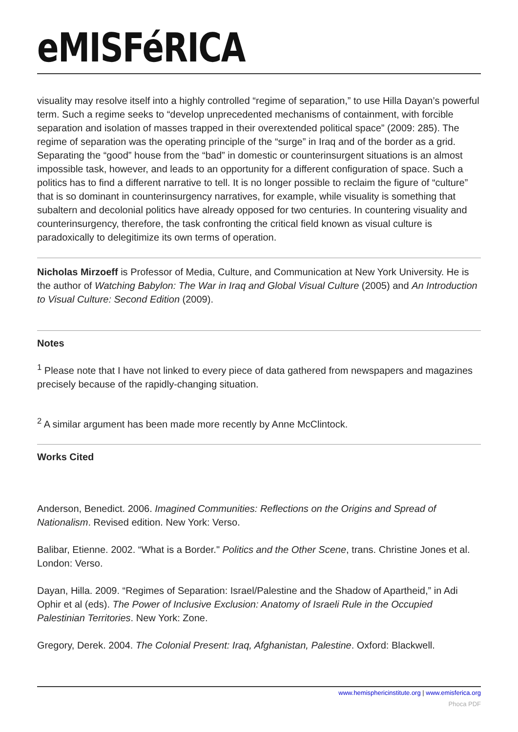eMISFéRICA
visuality may resolve itself into a highly controlled “regime of separation,” to use Hilla Dayan’s powerful term. Such a regime seeks to “develop unprecedented mechanisms of containment, with forcible separation and isolation of masses trapped in their overextended political space” (2009: 285). The regime of separation was the operating principle of the “surge” in Iraq and of the border as a grid. Separating the “good” house from the “bad” in domestic or counterinsurgent situations is an almost impossible task, however, and leads to an opportunity for a different configuration of space. Such a politics has to find a different narrative to tell. It is no longer possible to reclaim the figure of “culture” that is so dominant in counterinsurgency narratives, for example, while visuality is something that subaltern and decolonial politics have already opposed for two centuries. In countering visuality and counterinsurgency, therefore, the task confronting the critical field known as visual culture is paradoxically to delegitimize its own terms of operation.
Nicholas Mirzoeff is Professor of Media, Culture, and Communication at New York University. He is the author of Watching Babylon: The War in Iraq and Global Visual Culture (2005) and An Introduction to Visual Culture: Second Edition (2009).
Notes
<sup>1</sup> Please note that I have not linked to every piece of data gathered from newspapers and magazines precisely because of the rapidly-changing situation.
<sup>2</sup> A similar argument has been made more recently by Anne McClintock.
Works Cited
Anderson, Benedict. 2006. Imagined Communities: Reflections on the Origins and Spread of Nationalism. Revised edition. New York: Verso.
Balibar, Etienne. 2002. “What is a Border." Politics and the Other Scene, trans. Christine Jones et al. London: Verso.
Dayan, Hilla. 2009. “Regimes of Separation: Israel/Palestine and the Shadow of Apartheid,” in Adi Ophir et al (eds). The Power of Inclusive Exclusion: Anatomy of Israeli Rule in the Occupied Palestinian Territories. New York: Zone.
Gregory, Derek. 2004. The Colonial Present: Iraq, Afghanistan, Palestine. Oxford: Blackwell.
www.hemisphericinstitute.org | www.emisferica.org
Phoca PDF